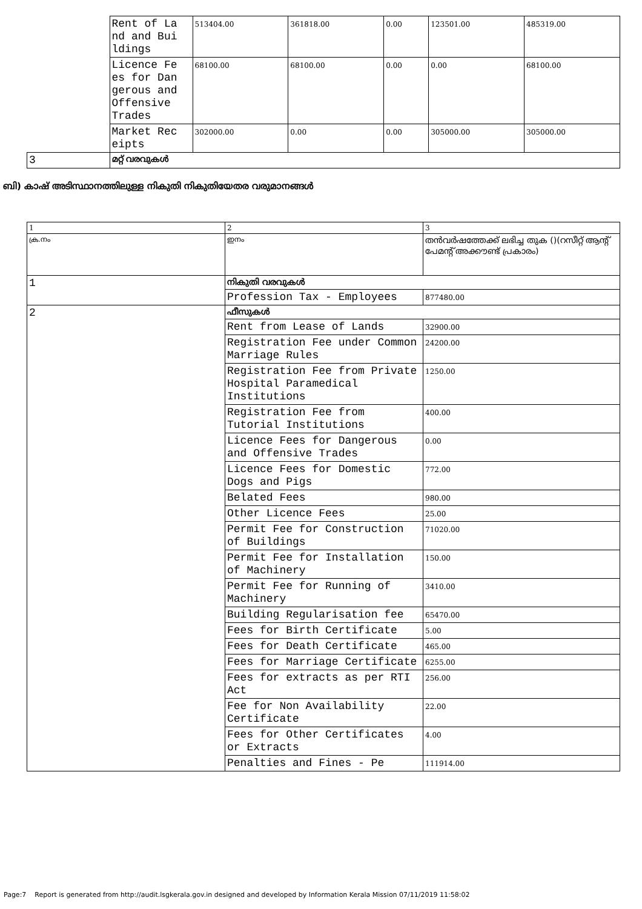| | Rent of La nd and Bui ldings | 513404.00 | 361818.00 | 0.00 | 123501.00 | 485319.00 |
| | Licence Fe es for Dan gerous and Offensive Trades | 68100.00 | 68100.00 | 0.00 | 0.00 | 68100.00 |
| | Market Rec eipts | 302000.00 | 0.00 | 0.00 | 305000.00 | 305000.00 |
| 3 | മറ്റ് വരവുകൾ | | | | | |
ബി) കാഷ് അടിസ്ഥാനത്തിലുള്ള നികുതി നികുതിയേതര വരുമാനങ്ങൾ
| 1 | 2 | 3 |
| ക്ര.നം | ഇനം | തൻവർഷത്തേക്ക് ലഭിച്ച തുക ()(റസീറ്റ് ആന്റ് പേമന്റ് അക്കൗണ്ട് പ്രകാരം) |
| 1 | നികുതി വരവുകൾ | |
| | Profession Tax - Employees | 877480.00 |
| 2 | ഫീസുകൾ | |
| | Rent from Lease of Lands | 32900.00 |
| | Registration Fee under Common Marriage Rules | 24200.00 |
| | Registration Fee from Private Hospital Paramedical Institutions | 1250.00 |
| | Registration Fee from Tutorial Institutions | 400.00 |
| | Licence Fees for Dangerous and Offensive Trades | 0.00 |
| | Licence Fees for Domestic Dogs and Pigs | 772.00 |
| | Belated Fees | 980.00 |
| | Other Licence Fees | 25.00 |
| | Permit Fee for Construction of Buildings | 71020.00 |
| | Permit Fee for Installation of Machinery | 150.00 |
| | Permit Fee for Running of Machinery | 3410.00 |
| | Building Regularisation fee | 65470.00 |
| | Fees for Birth Certificate | 5.00 |
| | Fees for Death Certificate | 465.00 |
| | Fees for Marriage Certificate | 6255.00 |
| | Fees for extracts as per RTI Act | 256.00 |
| | Fee for Non Availability Certificate | 22.00 |
| | Fees for Other Certificates or Extracts | 4.00 |
| | Penalties and Fines - Pe | 111914.00 |
Page:7 Report is generated from http://audit.lsgkerala.gov.in designed and developed by Information Kerala Mission 07/11/2019 11:58:02